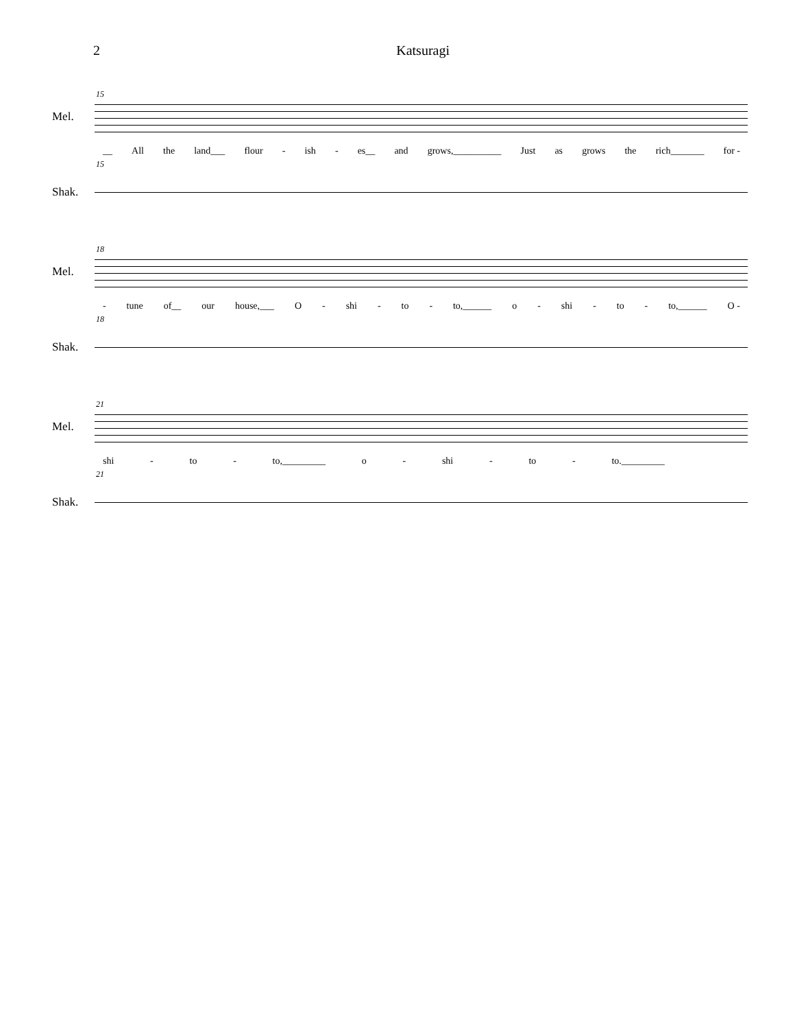2 Katsuragi
15
Mel.
__ All the land___ flour - ish - es__ and grows,__________ Just as grows the rich_______ for -
15
Shak.
18
Mel.
- tune of__ our house,___ O - shi - to - to,______ o - shi - to - to,______ O -
18
Shak.
21
Mel.
shi - to - to,_________ o - shi - to - to._________
21
Shak.